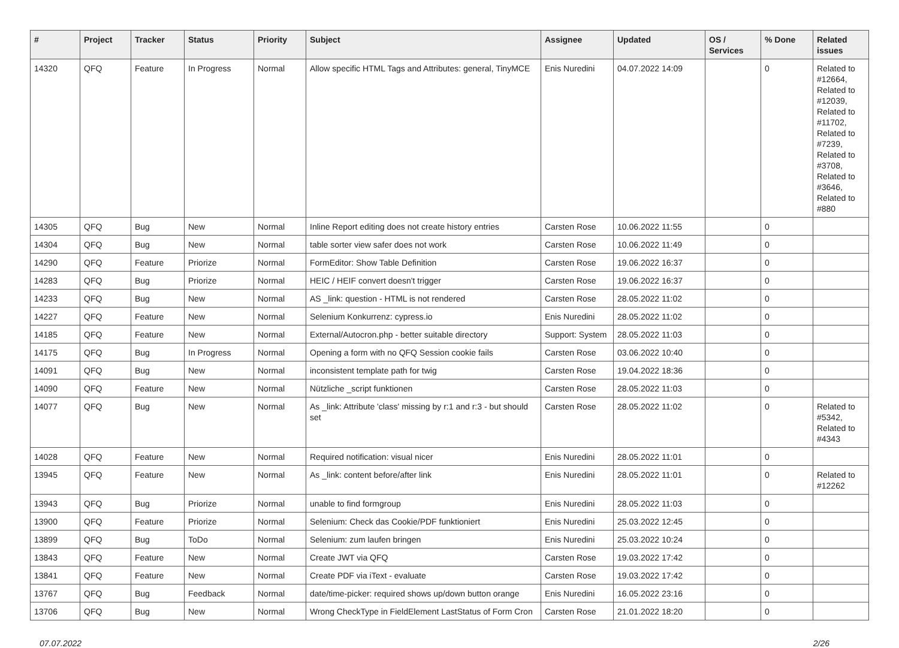| # | Project | Tracker | Status | Priority | Subject | Assignee | Updated | OS / Services | % Done | Related issues |
| --- | --- | --- | --- | --- | --- | --- | --- | --- | --- | --- |
| 14320 | QFQ | Feature | In Progress | Normal | Allow specific HTML Tags and Attributes: general, TinyMCE | Enis Nuredini | 04.07.2022 14:09 | | 0 | Related to #12664, Related to #12039, Related to #11702, Related to #7239, Related to #3708, Related to #3646, Related to #880 |
| 14305 | QFQ | Bug | New | Normal | Inline Report editing does not create history entries | Carsten Rose | 10.06.2022 11:55 | | 0 | |
| 14304 | QFQ | Bug | New | Normal | table sorter view safer does not work | Carsten Rose | 10.06.2022 11:49 | | 0 | |
| 14290 | QFQ | Feature | Priorize | Normal | FormEditor: Show Table Definition | Carsten Rose | 19.06.2022 16:37 | | 0 | |
| 14283 | QFQ | Bug | Priorize | Normal | HEIC / HEIF convert doesn't trigger | Carsten Rose | 19.06.2022 16:37 | | 0 | |
| 14233 | QFQ | Bug | New | Normal | AS _link: question - HTML is not rendered | Carsten Rose | 28.05.2022 11:02 | | 0 | |
| 14227 | QFQ | Feature | New | Normal | Selenium Konkurrenz: cypress.io | Enis Nuredini | 28.05.2022 11:02 | | 0 | |
| 14185 | QFQ | Feature | New | Normal | External/Autocron.php - better suitable directory | Support: System | 28.05.2022 11:03 | | 0 | |
| 14175 | QFQ | Bug | In Progress | Normal | Opening a form with no QFQ Session cookie fails | Carsten Rose | 03.06.2022 10:40 | | 0 | |
| 14091 | QFQ | Bug | New | Normal | inconsistent template path for twig | Carsten Rose | 19.04.2022 18:36 | | 0 | |
| 14090 | QFQ | Feature | New | Normal | Nützliche _script funktionen | Carsten Rose | 28.05.2022 11:03 | | 0 | |
| 14077 | QFQ | Bug | New | Normal | As _link: Attribute 'class' missing by r:1 and r:3 - but should set | Carsten Rose | 28.05.2022 11:02 | | 0 | Related to #5342, Related to #4343 |
| 14028 | QFQ | Feature | New | Normal | Required notification: visual nicer | Enis Nuredini | 28.05.2022 11:01 | | 0 | |
| 13945 | QFQ | Feature | New | Normal | As _link: content before/after link | Enis Nuredini | 28.05.2022 11:01 | | 0 | Related to #12262 |
| 13943 | QFQ | Bug | Priorize | Normal | unable to find formgroup | Enis Nuredini | 28.05.2022 11:03 | | 0 | |
| 13900 | QFQ | Feature | Priorize | Normal | Selenium: Check das Cookie/PDF funktioniert | Enis Nuredini | 25.03.2022 12:45 | | 0 | |
| 13899 | QFQ | Bug | ToDo | Normal | Selenium: zum laufen bringen | Enis Nuredini | 25.03.2022 10:24 | | 0 | |
| 13843 | QFQ | Feature | New | Normal | Create JWT via QFQ | Carsten Rose | 19.03.2022 17:42 | | 0 | |
| 13841 | QFQ | Feature | New | Normal | Create PDF via iText - evaluate | Carsten Rose | 19.03.2022 17:42 | | 0 | |
| 13767 | QFQ | Bug | Feedback | Normal | date/time-picker: required shows up/down button orange | Enis Nuredini | 16.05.2022 23:16 | | 0 | |
| 13706 | QFQ | Bug | New | Normal | Wrong CheckType in FieldElement LastStatus of Form Cron | Carsten Rose | 21.01.2022 18:20 | | 0 | |
07.07.2022 2/26